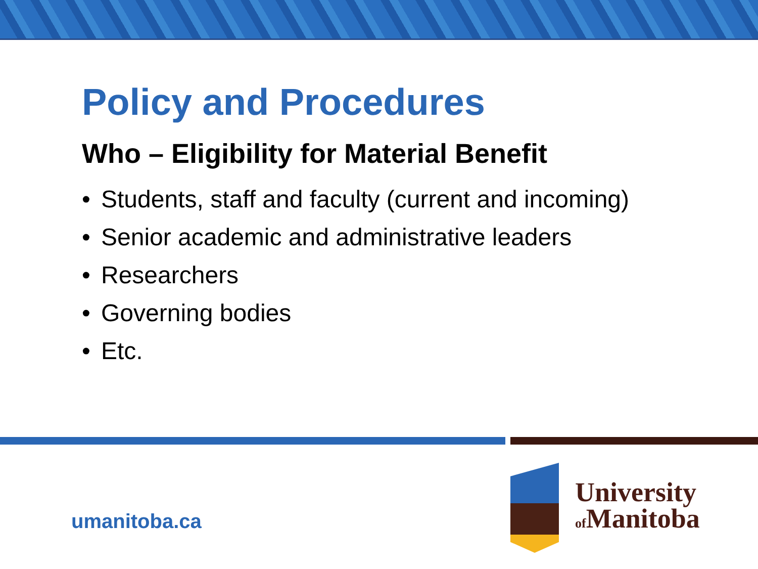Policy and Procedures
Who – Eligibility for Material Benefit
• Students, staff and faculty (current and incoming)
• Senior academic and administrative leaders
• Researchers
• Governing bodies
• Etc.
umanitoba.ca
University
of Manitoba